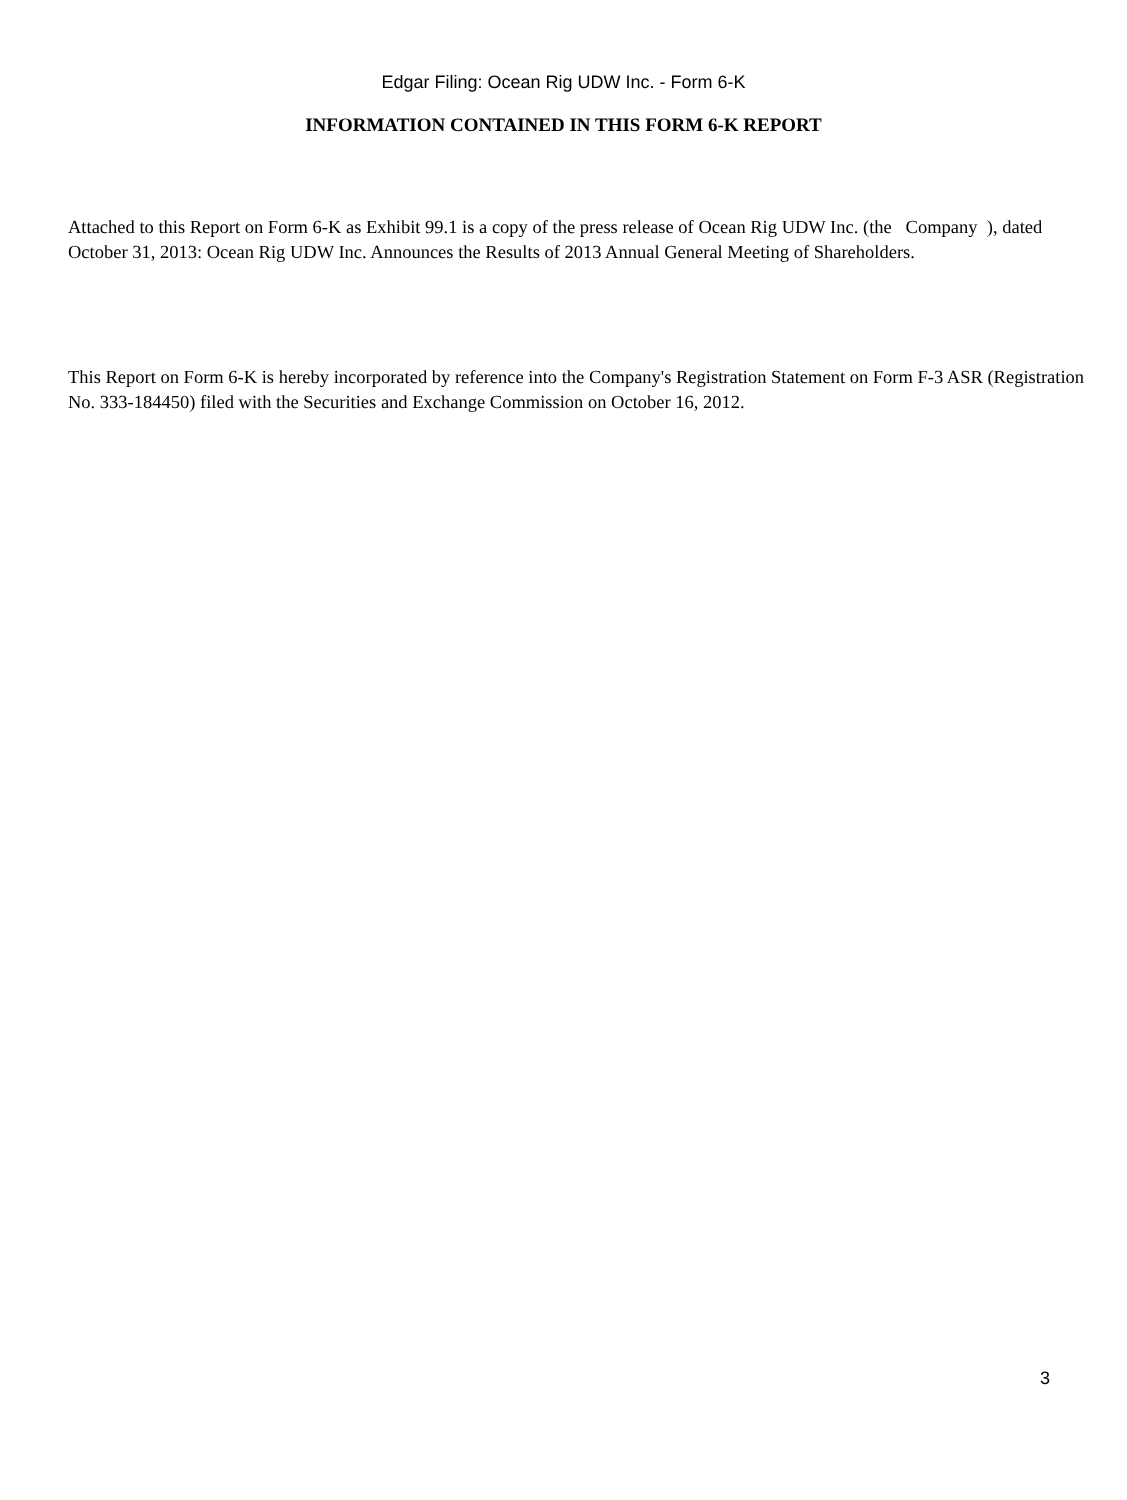Edgar Filing: Ocean Rig UDW Inc. - Form 6-K
INFORMATION CONTAINED IN THIS FORM 6-K REPORT
Attached to this Report on Form 6-K as Exhibit 99.1 is a copy of the press release of Ocean Rig UDW Inc. (the Company ), dated October 31, 2013: Ocean Rig UDW Inc. Announces the Results of 2013 Annual General Meeting of Shareholders.
This Report on Form 6-K is hereby incorporated by reference into the Company's Registration Statement on Form F-3 ASR (Registration No. 333-184450) filed with the Securities and Exchange Commission on October 16, 2012.
3